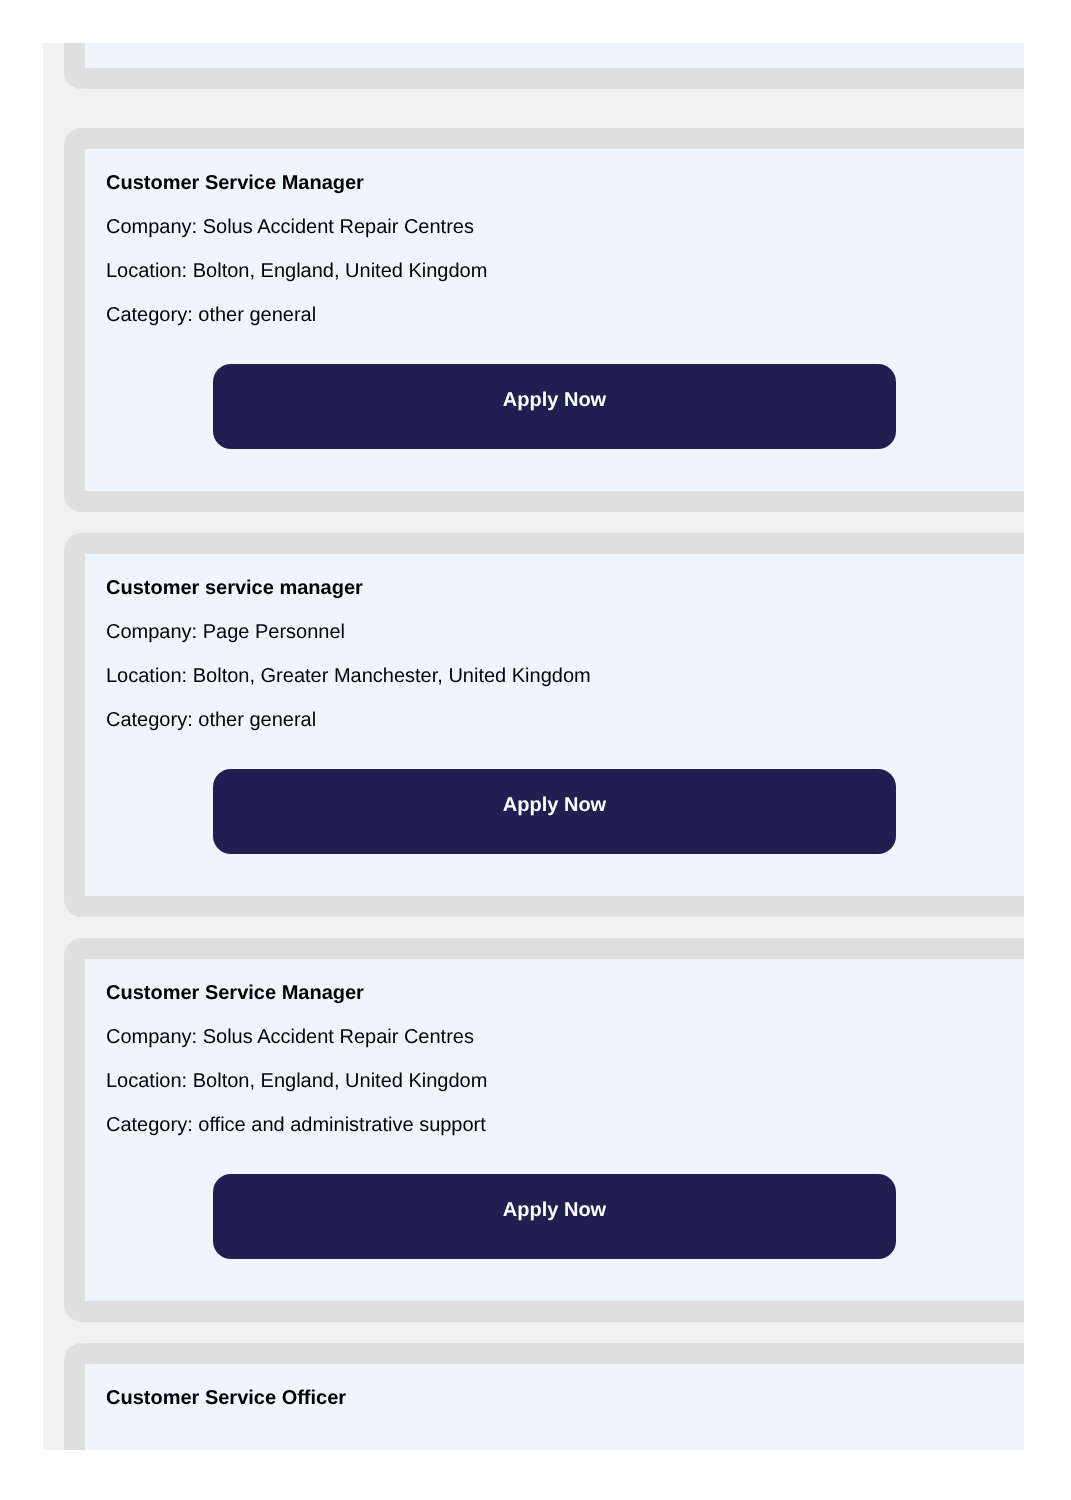Customer Service Manager
Company: Solus Accident Repair Centres
Location: Bolton, England, United Kingdom
Category: other general
Apply Now
Customer service manager
Company: Page Personnel
Location: Bolton, Greater Manchester, United Kingdom
Category: other general
Apply Now
Customer Service Manager
Company: Solus Accident Repair Centres
Location: Bolton, England, United Kingdom
Category: office and administrative support
Apply Now
Customer Service Officer